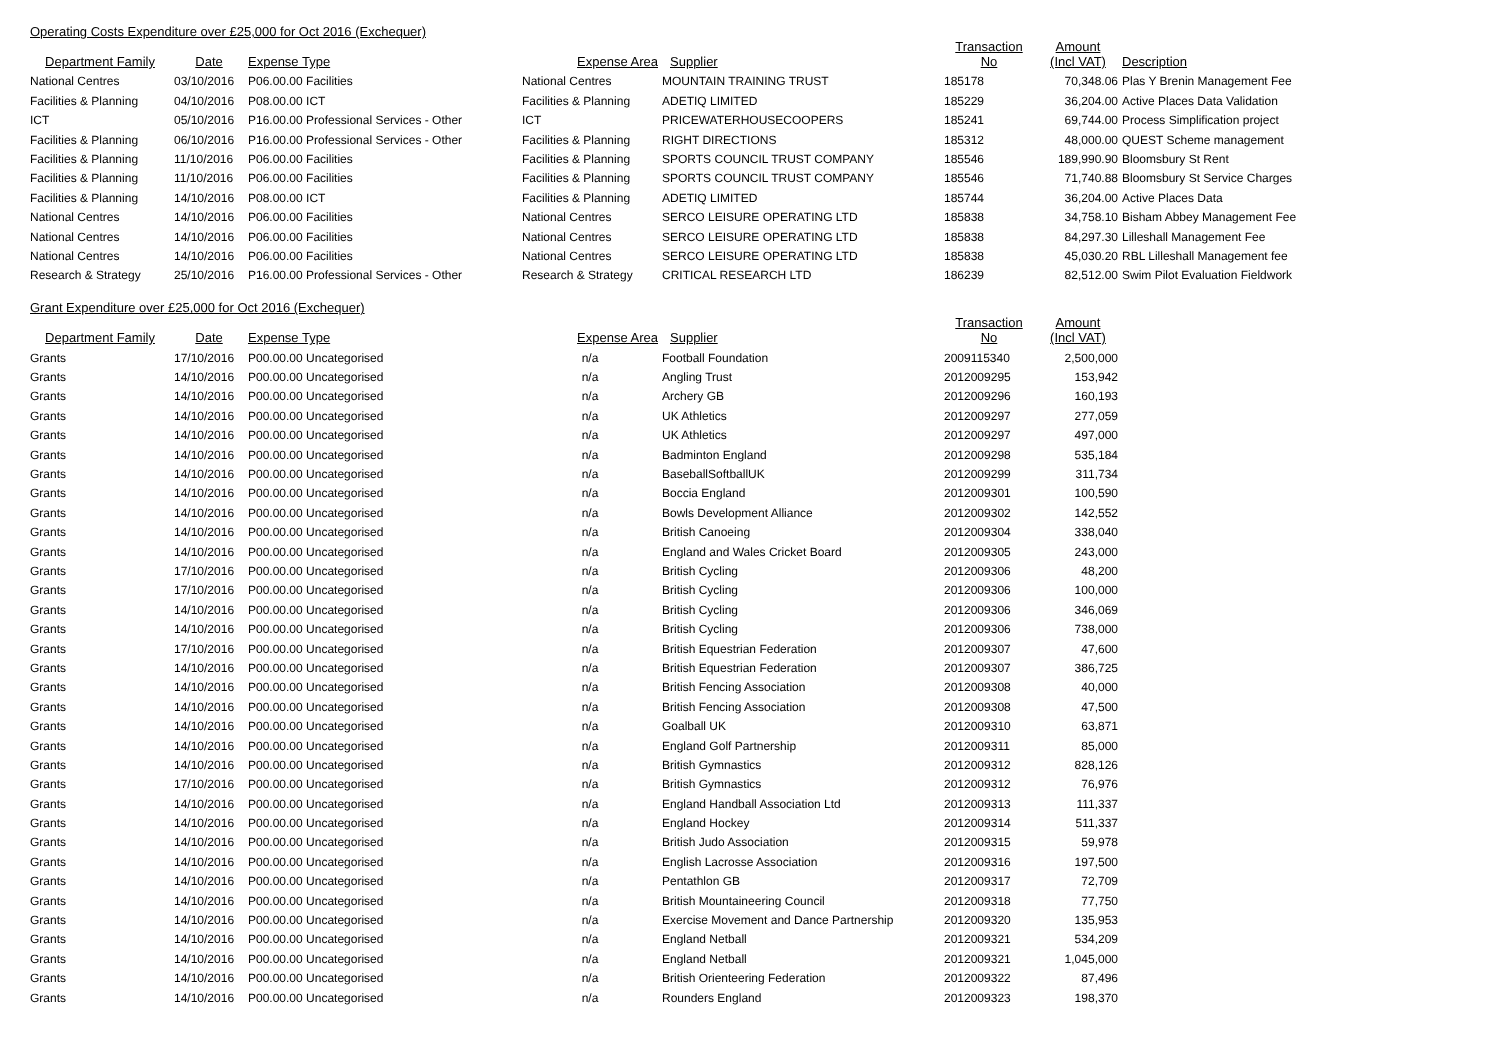Operating Costs Expenditure over £25,000 for Oct 2016 (Exchequer)
| Department Family | Date | Expense Type | Expense Area | Supplier | Transaction No | Amount (Incl VAT) | Description |
| --- | --- | --- | --- | --- | --- | --- | --- |
| National Centres | 03/10/2016 | P06.00.00 Facilities | National Centres | MOUNTAIN TRAINING TRUST | 185178 | 70,348.06 | Plas Y Brenin Management Fee |
| Facilities & Planning | 04/10/2016 | P08.00.00 ICT | Facilities & Planning | ADETIQ LIMITED | 185229 | 36,204.00 | Active Places Data Validation |
| ICT | 05/10/2016 | P16.00.00 Professional Services - Other | ICT | PRICEWATERHOUSECOOPERS | 185241 | 69,744.00 | Process Simplification project |
| Facilities & Planning | 06/10/2016 | P16.00.00 Professional Services - Other | Facilities & Planning | RIGHT DIRECTIONS | 185312 | 48,000.00 | QUEST Scheme management |
| Facilities & Planning | 11/10/2016 | P06.00.00 Facilities | Facilities & Planning | SPORTS COUNCIL TRUST COMPANY | 185546 | 189,990.90 | Bloomsbury St Rent |
| Facilities & Planning | 11/10/2016 | P06.00.00 Facilities | Facilities & Planning | SPORTS COUNCIL TRUST COMPANY | 185546 | 71,740.88 | Bloomsbury St Service Charges |
| Facilities & Planning | 14/10/2016 | P08.00.00 ICT | Facilities & Planning | ADETIQ LIMITED | 185744 | 36,204.00 | Active Places Data |
| National Centres | 14/10/2016 | P06.00.00 Facilities | National Centres | SERCO LEISURE OPERATING LTD | 185838 | 34,758.10 | Bisham Abbey Management Fee |
| National Centres | 14/10/2016 | P06.00.00 Facilities | National Centres | SERCO LEISURE OPERATING LTD | 185838 | 84,297.30 | Lilleshall Management Fee |
| National Centres | 14/10/2016 | P06.00.00 Facilities | National Centres | SERCO LEISURE OPERATING LTD | 185838 | 45,030.20 | RBL Lilleshall Management fee |
| Research & Strategy | 25/10/2016 | P16.00.00 Professional Services - Other | Research & Strategy | CRITICAL RESEARCH LTD | 186239 | 82,512.00 | Swim Pilot Evaluation Fieldwork |
Grant Expenditure over £25,000 for Oct 2016 (Exchequer)
| Department Family | Date | Expense Type | Expense Area | Supplier | Transaction No | Amount (Incl VAT) |
| --- | --- | --- | --- | --- | --- | --- |
| Grants | 17/10/2016 | P00.00.00 Uncategorised | n/a | Football Foundation | 2009115340 | 2,500,000 |
| Grants | 14/10/2016 | P00.00.00 Uncategorised | n/a | Angling Trust | 2012009295 | 153,942 |
| Grants | 14/10/2016 | P00.00.00 Uncategorised | n/a | Archery GB | 2012009296 | 160,193 |
| Grants | 14/10/2016 | P00.00.00 Uncategorised | n/a | UK Athletics | 2012009297 | 277,059 |
| Grants | 14/10/2016 | P00.00.00 Uncategorised | n/a | UK Athletics | 2012009297 | 497,000 |
| Grants | 14/10/2016 | P00.00.00 Uncategorised | n/a | Badminton England | 2012009298 | 535,184 |
| Grants | 14/10/2016 | P00.00.00 Uncategorised | n/a | BaseballSoftballUK | 2012009299 | 311,734 |
| Grants | 14/10/2016 | P00.00.00 Uncategorised | n/a | Boccia England | 2012009301 | 100,590 |
| Grants | 14/10/2016 | P00.00.00 Uncategorised | n/a | Bowls Development Alliance | 2012009302 | 142,552 |
| Grants | 14/10/2016 | P00.00.00 Uncategorised | n/a | British Canoeing | 2012009304 | 338,040 |
| Grants | 14/10/2016 | P00.00.00 Uncategorised | n/a | England and Wales Cricket Board | 2012009305 | 243,000 |
| Grants | 17/10/2016 | P00.00.00 Uncategorised | n/a | British Cycling | 2012009306 | 48,200 |
| Grants | 17/10/2016 | P00.00.00 Uncategorised | n/a | British Cycling | 2012009306 | 100,000 |
| Grants | 14/10/2016 | P00.00.00 Uncategorised | n/a | British Cycling | 2012009306 | 346,069 |
| Grants | 14/10/2016 | P00.00.00 Uncategorised | n/a | British Cycling | 2012009306 | 738,000 |
| Grants | 17/10/2016 | P00.00.00 Uncategorised | n/a | British Equestrian Federation | 2012009307 | 47,600 |
| Grants | 14/10/2016 | P00.00.00 Uncategorised | n/a | British Equestrian Federation | 2012009307 | 386,725 |
| Grants | 14/10/2016 | P00.00.00 Uncategorised | n/a | British Fencing Association | 2012009308 | 40,000 |
| Grants | 14/10/2016 | P00.00.00 Uncategorised | n/a | British Fencing Association | 2012009308 | 47,500 |
| Grants | 14/10/2016 | P00.00.00 Uncategorised | n/a | Goalball UK | 2012009310 | 63,871 |
| Grants | 14/10/2016 | P00.00.00 Uncategorised | n/a | England Golf Partnership | 2012009311 | 85,000 |
| Grants | 14/10/2016 | P00.00.00 Uncategorised | n/a | British Gymnastics | 2012009312 | 828,126 |
| Grants | 17/10/2016 | P00.00.00 Uncategorised | n/a | British Gymnastics | 2012009312 | 76,976 |
| Grants | 14/10/2016 | P00.00.00 Uncategorised | n/a | England Handball Association Ltd | 2012009313 | 111,337 |
| Grants | 14/10/2016 | P00.00.00 Uncategorised | n/a | England Hockey | 2012009314 | 511,337 |
| Grants | 14/10/2016 | P00.00.00 Uncategorised | n/a | British Judo Association | 2012009315 | 59,978 |
| Grants | 14/10/2016 | P00.00.00 Uncategorised | n/a | English Lacrosse Association | 2012009316 | 197,500 |
| Grants | 14/10/2016 | P00.00.00 Uncategorised | n/a | Pentathlon GB | 2012009317 | 72,709 |
| Grants | 14/10/2016 | P00.00.00 Uncategorised | n/a | British Mountaineering Council | 2012009318 | 77,750 |
| Grants | 14/10/2016 | P00.00.00 Uncategorised | n/a | Exercise Movement and Dance Partnership | 2012009320 | 135,953 |
| Grants | 14/10/2016 | P00.00.00 Uncategorised | n/a | England Netball | 2012009321 | 534,209 |
| Grants | 14/10/2016 | P00.00.00 Uncategorised | n/a | England Netball | 2012009321 | 1,045,000 |
| Grants | 14/10/2016 | P00.00.00 Uncategorised | n/a | British Orienteering Federation | 2012009322 | 87,496 |
| Grants | 14/10/2016 | P00.00.00 Uncategorised | n/a | Rounders England | 2012009323 | 198,370 |